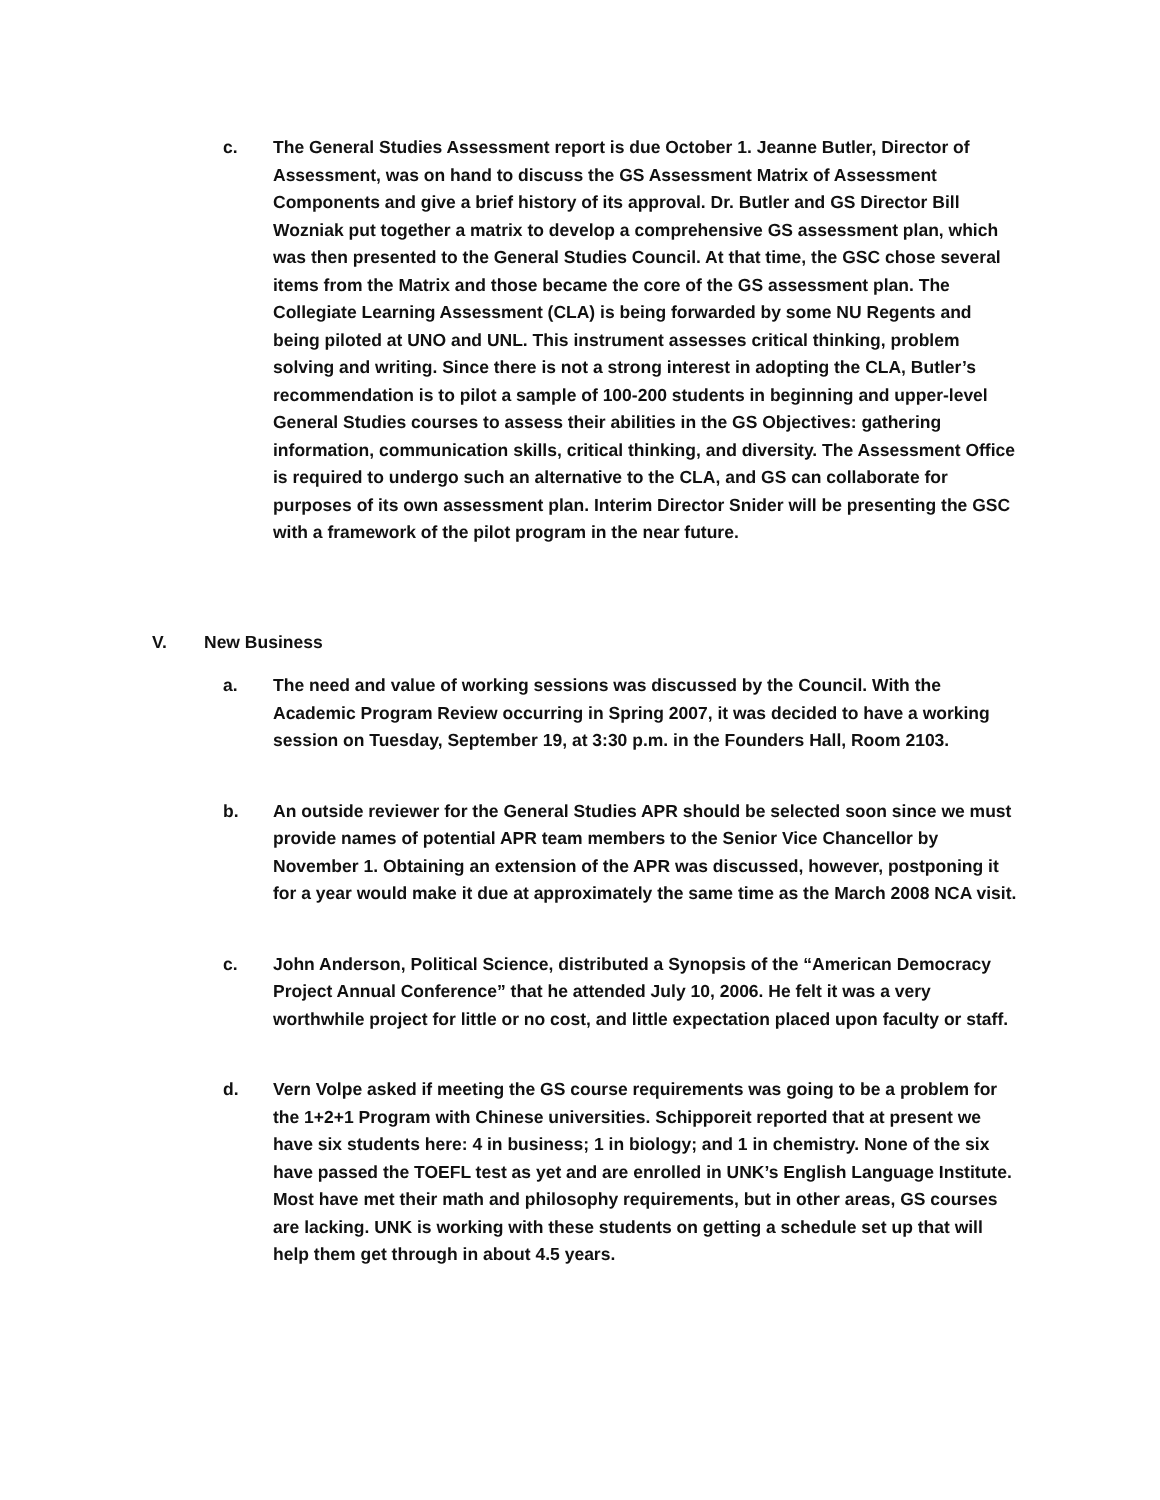c. The General Studies Assessment report is due October 1. Jeanne Butler, Director of Assessment, was on hand to discuss the GS Assessment Matrix of Assessment Components and give a brief history of its approval. Dr. Butler and GS Director Bill Wozniak put together a matrix to develop a comprehensive GS assessment plan, which was then presented to the General Studies Council. At that time, the GSC chose several items from the Matrix and those became the core of the GS assessment plan. The Collegiate Learning Assessment (CLA) is being forwarded by some NU Regents and being piloted at UNO and UNL. This instrument assesses critical thinking, problem solving and writing. Since there is not a strong interest in adopting the CLA, Butler’s recommendation is to pilot a sample of 100-200 students in beginning and upper-level General Studies courses to assess their abilities in the GS Objectives: gathering information, communication skills, critical thinking, and diversity. The Assessment Office is required to undergo such an alternative to the CLA, and GS can collaborate for purposes of its own assessment plan. Interim Director Snider will be presenting the GSC with a framework of the pilot program in the near future.
V. New Business
a. The need and value of working sessions was discussed by the Council. With the Academic Program Review occurring in Spring 2007, it was decided to have a working session on Tuesday, September 19, at 3:30 p.m. in the Founders Hall, Room 2103.
b. An outside reviewer for the General Studies APR should be selected soon since we must provide names of potential APR team members to the Senior Vice Chancellor by November 1. Obtaining an extension of the APR was discussed, however, postponing it for a year would make it due at approximately the same time as the March 2008 NCA visit.
c. John Anderson, Political Science, distributed a Synopsis of the “American Democracy Project Annual Conference” that he attended July 10, 2006. He felt it was a very worthwhile project for little or no cost, and little expectation placed upon faculty or staff.
d. Vern Volpe asked if meeting the GS course requirements was going to be a problem for the 1+2+1 Program with Chinese universities. Schipporeit reported that at present we have six students here: 4 in business; 1 in biology; and 1 in chemistry. None of the six have passed the TOEFL test as yet and are enrolled in UNK’s English Language Institute. Most have met their math and philosophy requirements, but in other areas, GS courses are lacking. UNK is working with these students on getting a schedule set up that will help them get through in about 4.5 years.